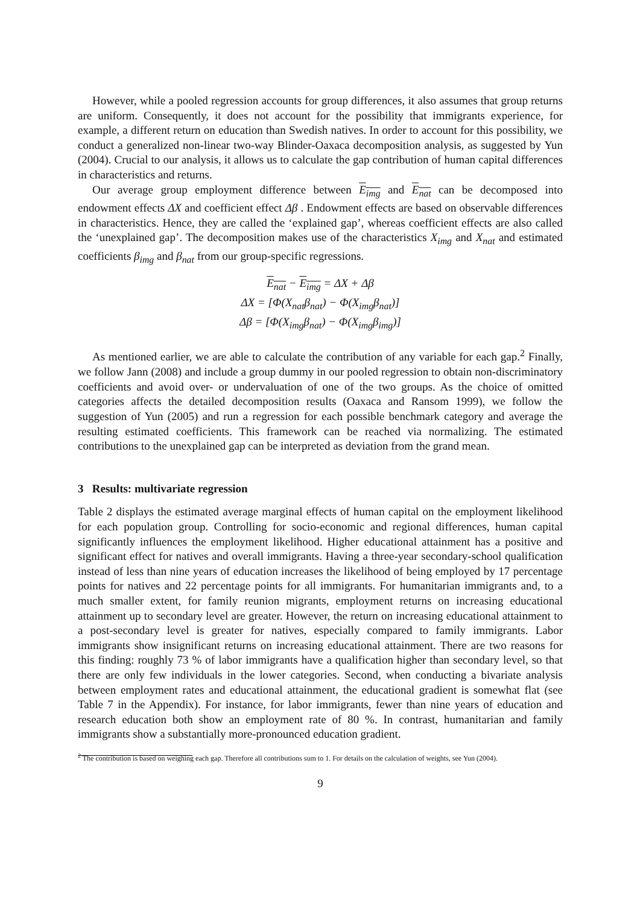However, while a pooled regression accounts for group differences, it also assumes that group returns are uniform. Consequently, it does not account for the possibility that immigrants experience, for example, a different return on education than Swedish natives. In order to account for this possibility, we conduct a generalized non-linear two-way Blinder-Oaxaca decomposition analysis, as suggested by Yun (2004). Crucial to our analysis, it allows us to calculate the gap contribution of human capital differences in characteristics and returns.
Our average group employment difference between E<sub>img</sub> and E<sub>nat</sub> can be decomposed into endowment effects ΔX and coefficient effect Δβ . Endowment effects are based on observable differences in characteristics. Hence, they are called the ‘explained gap’, whereas coefficient effects are also called the ‘unexplained gap’. The decomposition makes use of the characteristics X<sub>img</sub> and X<sub>nat</sub> and estimated coefficients β<sub>img</sub> and β<sub>nat</sub> from our group-specific regressions.
E<sub>nat</sub> − E<sub>img</sub> = ΔX + Δβ
ΔX = [Φ(X<sub>nat</sub>β<sub>nat</sub>) − Φ(X<sub>img</sub>β<sub>nat</sub>)]
Δβ = [Φ(X<sub>img</sub>β<sub>nat</sub>) − Φ(X<sub>img</sub>β<sub>img</sub>)]
As mentioned earlier, we are able to calculate the contribution of any variable for each gap.<sup>2</sup> Finally, we follow Jann (2008) and include a group dummy in our pooled regression to obtain non-discriminatory coefficients and avoid over- or undervaluation of one of the two groups. As the choice of omitted categories affects the detailed decomposition results (Oaxaca and Ransom 1999), we follow the suggestion of Yun (2005) and run a regression for each possible benchmark category and average the resulting estimated coefficients. This framework can be reached via normalizing. The estimated contributions to the unexplained gap can be interpreted as deviation from the grand mean.
3 Results: multivariate regression
Table 2 displays the estimated average marginal effects of human capital on the employment likelihood for each population group. Controlling for socio-economic and regional differences, human capital significantly influences the employment likelihood. Higher educational attainment has a positive and significant effect for natives and overall immigrants. Having a three-year secondary-school qualification instead of less than nine years of education increases the likelihood of being employed by 17 percentage points for natives and 22 percentage points for all immigrants. For humanitarian immigrants and, to a much smaller extent, for family reunion migrants, employment returns on increasing educational attainment up to secondary level are greater. However, the return on increasing educational attainment to a post-secondary level is greater for natives, especially compared to family immigrants. Labor immigrants show insignificant returns on increasing educational attainment. There are two reasons for this finding: roughly 73 % of labor immigrants have a qualification higher than secondary level, so that there are only few individuals in the lower categories. Second, when conducting a bivariate analysis between employment rates and educational attainment, the educational gradient is somewhat flat (see Table 7 in the Appendix). For instance, for labor immigrants, fewer than nine years of education and research education both show an employment rate of 80 %. In contrast, humanitarian and family immigrants show a substantially more-pronounced education gradient.
<sup>2</sup> The contribution is based on weighing each gap. Therefore all contributions sum to 1. For details on the calculation of weights, see Yun (2004).
9